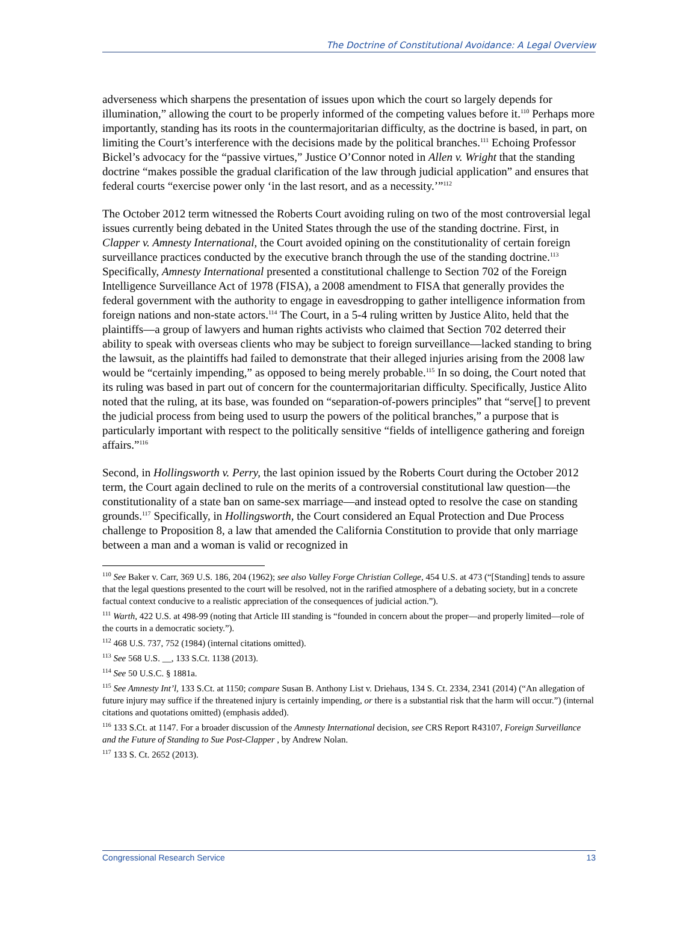The Doctrine of Constitutional Avoidance: A Legal Overview
adverseness which sharpens the presentation of issues upon which the court so largely depends for illumination,” allowing the court to be properly informed of the competing values before it.<sup>110</sup> Perhaps more importantly, standing has its roots in the countermajoritarian difficulty, as the doctrine is based, in part, on limiting the Court’s interference with the decisions made by the political branches.<sup>111</sup> Echoing Professor Bickel’s advocacy for the “passive virtues,” Justice O’Connor noted in Allen v. Wright that the standing doctrine “makes possible the gradual clarification of the law through judicial application” and ensures that federal courts “exercise power only ‘in the last resort, and as a necessity.’”<sup>112</sup>
The October 2012 term witnessed the Roberts Court avoiding ruling on two of the most controversial legal issues currently being debated in the United States through the use of the standing doctrine. First, in Clapper v. Amnesty International, the Court avoided opining on the constitutionality of certain foreign surveillance practices conducted by the executive branch through the use of the standing doctrine.<sup>113</sup> Specifically, Amnesty International presented a constitutional challenge to Section 702 of the Foreign Intelligence Surveillance Act of 1978 (FISA), a 2008 amendment to FISA that generally provides the federal government with the authority to engage in eavesdropping to gather intelligence information from foreign nations and non-state actors.<sup>114</sup> The Court, in a 5-4 ruling written by Justice Alito, held that the plaintiffs—a group of lawyers and human rights activists who claimed that Section 702 deterred their ability to speak with overseas clients who may be subject to foreign surveillance—lacked standing to bring the lawsuit, as the plaintiffs had failed to demonstrate that their alleged injuries arising from the 2008 law would be “certainly impending,” as opposed to being merely probable.<sup>115</sup> In so doing, the Court noted that its ruling was based in part out of concern for the countermajoritarian difficulty. Specifically, Justice Alito noted that the ruling, at its base, was founded on “separation-of-powers principles” that “serve[] to prevent the judicial process from being used to usurp the powers of the political branches,” a purpose that is particularly important with respect to the politically sensitive “fields of intelligence gathering and foreign affairs.”<sup>116</sup>
Second, in Hollingsworth v. Perry, the last opinion issued by the Roberts Court during the October 2012 term, the Court again declined to rule on the merits of a controversial constitutional law question—the constitutionality of a state ban on same-sex marriage—and instead opted to resolve the case on standing grounds.<sup>117</sup> Specifically, in Hollingsworth, the Court considered an Equal Protection and Due Process challenge to Proposition 8, a law that amended the California Constitution to provide that only marriage between a man and a woman is valid or recognized in
<sup>110</sup> See Baker v. Carr, 369 U.S. 186, 204 (1962); see also Valley Forge Christian College, 454 U.S. at 473 (“[Standing] tends to assure that the legal questions presented to the court will be resolved, not in the rarified atmosphere of a debating society, but in a concrete factual context conducive to a realistic appreciation of the consequences of judicial action.”).
<sup>111</sup> Warth, 422 U.S. at 498-99 (noting that Article III standing is “founded in concern about the proper—and properly limited—role of the courts in a democratic society.”).
<sup>112</sup> 468 U.S. 737, 752 (1984) (internal citations omitted).
<sup>113</sup> See 568 U.S. __, 133 S.Ct. 1138 (2013).
<sup>114</sup> See 50 U.S.C. § 1881a.
<sup>115</sup> See Amnesty Int’l, 133 S.Ct. at 1150; compare Susan B. Anthony List v. Driehaus, 134 S. Ct. 2334, 2341 (2014) (“An allegation of future injury may suffice if the threatened injury is certainly impending, or there is a substantial risk that the harm will occur.”) (internal citations and quotations omitted) (emphasis added).
<sup>116</sup> 133 S.Ct. at 1147. For a broader discussion of the Amnesty International decision, see CRS Report R43107, Foreign Surveillance and the Future of Standing to Sue Post-Clapper , by Andrew Nolan.
<sup>117</sup> 133 S. Ct. 2652 (2013).
Congressional Research Service 13